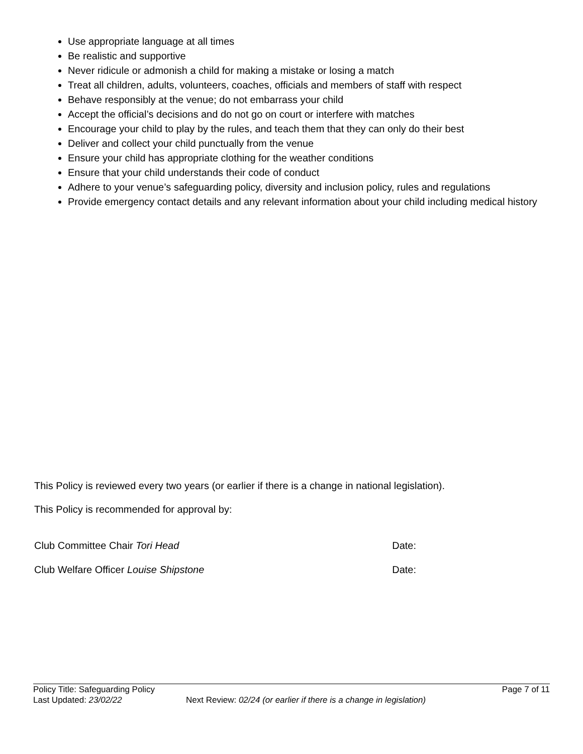Use appropriate language at all times
Be realistic and supportive
Never ridicule or admonish a child for making a mistake or losing a match
Treat all children, adults, volunteers, coaches, officials and members of staff with respect
Behave responsibly at the venue; do not embarrass your child
Accept the official’s decisions and do not go on court or interfere with matches
Encourage your child to play by the rules, and teach them that they can only do their best
Deliver and collect your child punctually from the venue
Ensure your child has appropriate clothing for the weather conditions
Ensure that your child understands their code of conduct
Adhere to your venue’s safeguarding policy, diversity and inclusion policy, rules and regulations
Provide emergency contact details and any relevant information about your child including medical history
This Policy is reviewed every two years (or earlier if there is a change in national legislation).
This Policy is recommended for approval by:
Club Committee Chair Tori Head Date:
Club Welfare Officer Louise Shipstone Date:
Policy Title: Safeguarding Policy Page 7 of 11
Last Updated: 23/02/22 Next Review: 02/24 (or earlier if there is a change in legislation)